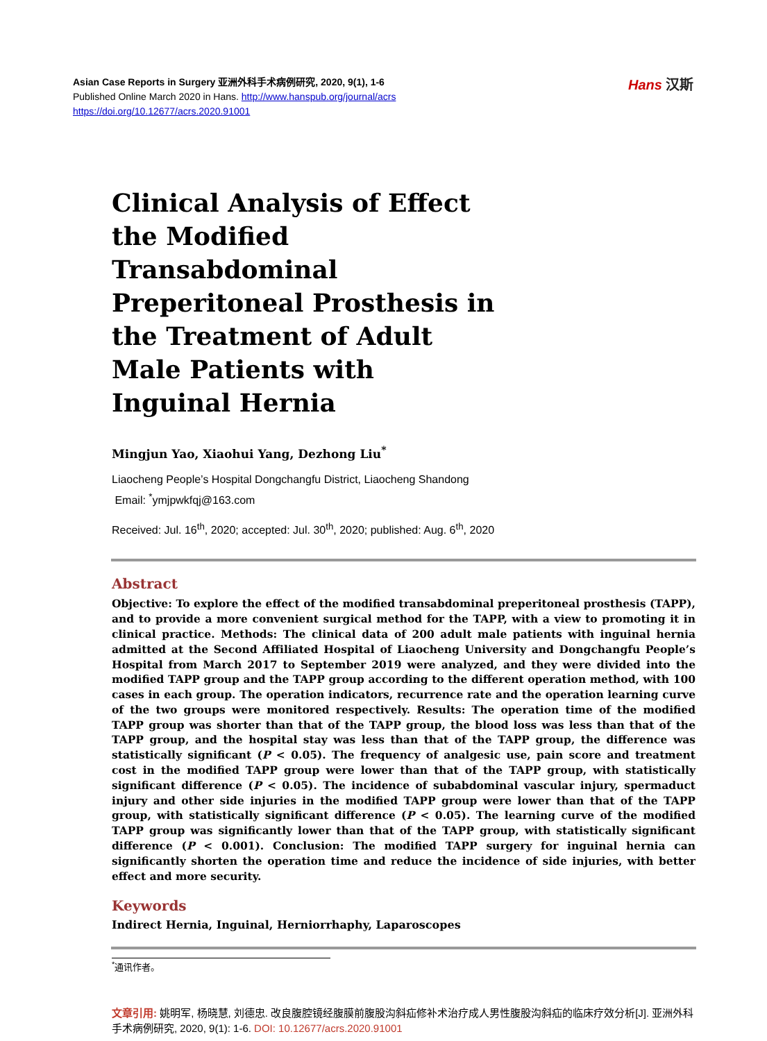Asian Case Reports in Surgery 亚洲外科手术病例研究, 2020, 9(1), 1-6
Published Online March 2020 in Hans. http://www.hanspub.org/journal/acrs
https://doi.org/10.12677/acrs.2020.91001
Hans 汉斯
Clinical Analysis of Effect the Modified Transabdominal Preperitoneal Prosthesis in the Treatment of Adult Male Patients with Inguinal Hernia
Mingjun Yao, Xiaohui Yang, Dezhong Liu<sup>*</sup>
Liaocheng People’s Hospital Dongchangfu District, Liaocheng Shandong
Email: <sup>*</sup>ymjpwkfqj@163.com
Received: Jul. 16<sup>th</sup>, 2020; accepted: Jul. 30<sup>th</sup>, 2020; published: Aug. 6<sup>th</sup>, 2020
Abstract
Objective: To explore the effect of the modified transabdominal preperitoneal prosthesis (TAPP), and to provide a more convenient surgical method for the TAPP, with a view to promoting it in clinical practice. Methods: The clinical data of 200 adult male patients with inguinal hernia admitted at the Second Affiliated Hospital of Liaocheng University and Dongchangfu People’s Hospital from March 2017 to September 2019 were analyzed, and they were divided into the modified TAPP group and the TAPP group according to the different operation method, with 100 cases in each group. The operation indicators, recurrence rate and the operation learning curve of the two groups were monitored respectively. Results: The operation time of the modified TAPP group was shorter than that of the TAPP group, the blood loss was less than that of the TAPP group, and the hospital stay was less than that of the TAPP group, the difference was statistically significant (P < 0.05). The frequency of analgesic use, pain score and treatment cost in the modified TAPP group were lower than that of the TAPP group, with statistically significant difference (P < 0.05). The incidence of subabdominal vascular injury, spermaduct injury and other side injuries in the modified TAPP group were lower than that of the TAPP group, with statistically significant difference (P < 0.05). The learning curve of the modified TAPP group was significantly lower than that of the TAPP group, with statistically significant difference (P < 0.001). Conclusion: The modified TAPP surgery for inguinal hernia can significantly shorten the operation time and reduce the incidence of side injuries, with better effect and more security.
Keywords
Indirect Hernia, Inguinal, Herniorrhaphy, Laparoscopes
<sup>*</sup> 通讯作者。
文章引用: 姚明军, 杨晓慧, 刘德忠. 改良腹腔镜经腹膜前腹股沟斜疝修补术治疗成人男性腹股沟斜疝的临床疗效分析[J]. 亚洲外科手术病例研究, 2020, 9(1): 1-6. DOI: 10.12677/acrs.2020.91001